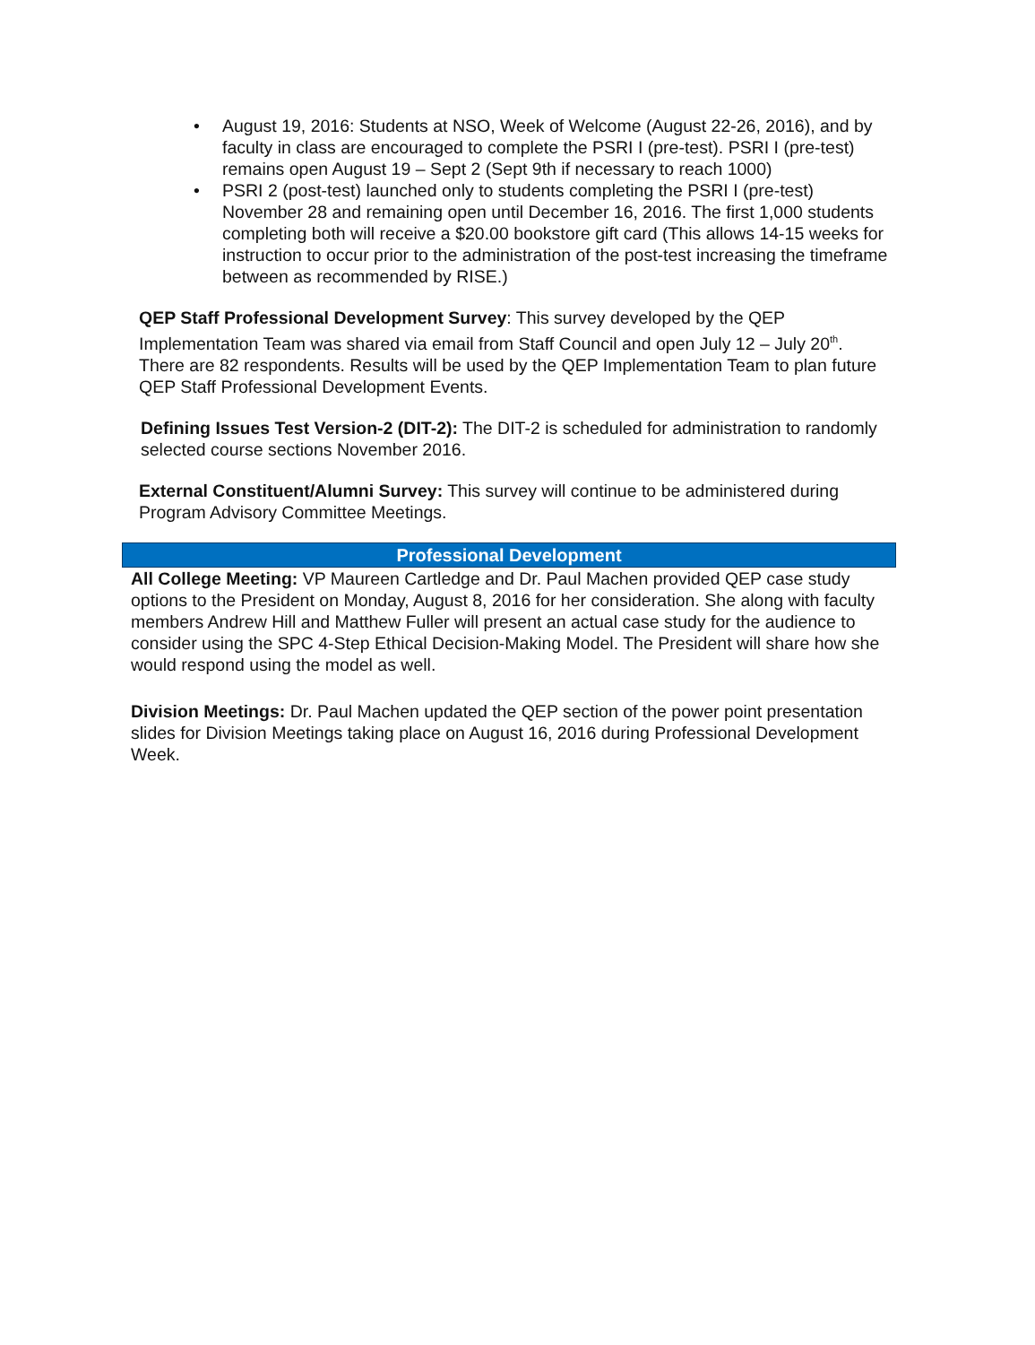• August 19, 2016: Students at NSO, Week of Welcome (August 22-26, 2016), and by faculty in class are encouraged to complete the PSRI I (pre-test). PSRI I (pre-test) remains open August 19 – Sept 2 (Sept 9th if necessary to reach 1000)
• PSRI 2 (post-test) launched only to students completing the PSRI I (pre-test) November 28 and remaining open until December 16, 2016. The first 1,000 students completing both will receive a $20.00 bookstore gift card (This allows 14-15 weeks for instruction to occur prior to the administration of the post-test increasing the timeframe between as recommended by RISE.)
QEP Staff Professional Development Survey: This survey developed by the QEP Implementation Team was shared via email from Staff Council and open July 12 – July 20<sup>th</sup>. There are 82 respondents. Results will be used by the QEP Implementation Team to plan future QEP Staff Professional Development Events.
Defining Issues Test Version-2 (DIT-2): The DIT-2 is scheduled for administration to randomly selected course sections November 2016.
External Constituent/Alumni Survey: This survey will continue to be administered during Program Advisory Committee Meetings.
Professional Development
All College Meeting: VP Maureen Cartledge and Dr. Paul Machen provided QEP case study options to the President on Monday, August 8, 2016 for her consideration. She along with faculty members Andrew Hill and Matthew Fuller will present an actual case study for the audience to consider using the SPC 4-Step Ethical Decision-Making Model. The President will share how she would respond using the model as well.
Division Meetings: Dr. Paul Machen updated the QEP section of the power point presentation slides for Division Meetings taking place on August 16, 2016 during Professional Development Week.